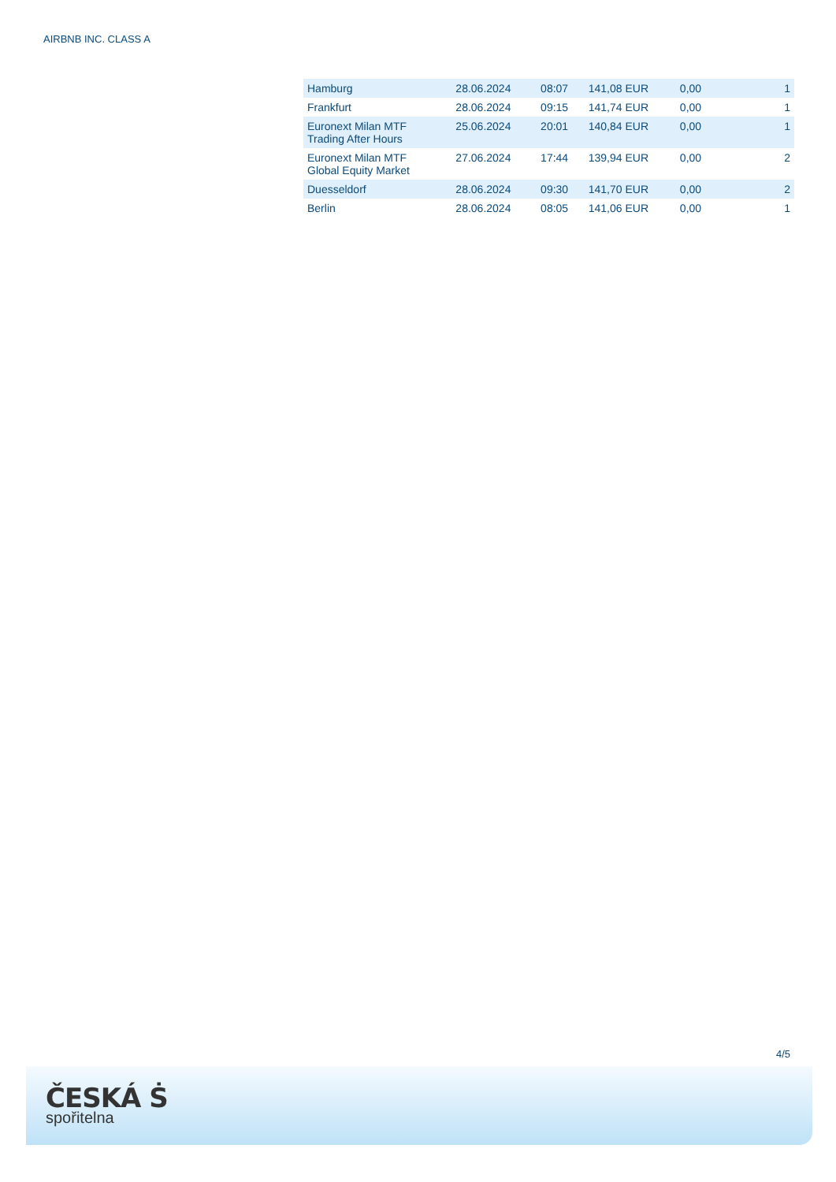AIRBNB INC. CLASS A
| Hamburg | 28.06.2024 | 08:07 | 141,08 EUR | 0,00 | 1 |
| Frankfurt | 28.06.2024 | 09:15 | 141,74 EUR | 0,00 | 1 |
| Euronext Milan MTF Trading After Hours | 25.06.2024 | 20:01 | 140,84 EUR | 0,00 | 1 |
| Euronext Milan MTF Global Equity Market | 27.06.2024 | 17:44 | 139,94 EUR | 0,00 | 2 |
| Duesseldorf | 28.06.2024 | 09:30 | 141,70 EUR | 0,00 | 2 |
| Berlin | 28.06.2024 | 08:05 | 141,06 EUR | 0,00 | 1 |
4/5
ČESKÁ Ṡ
spořitelna